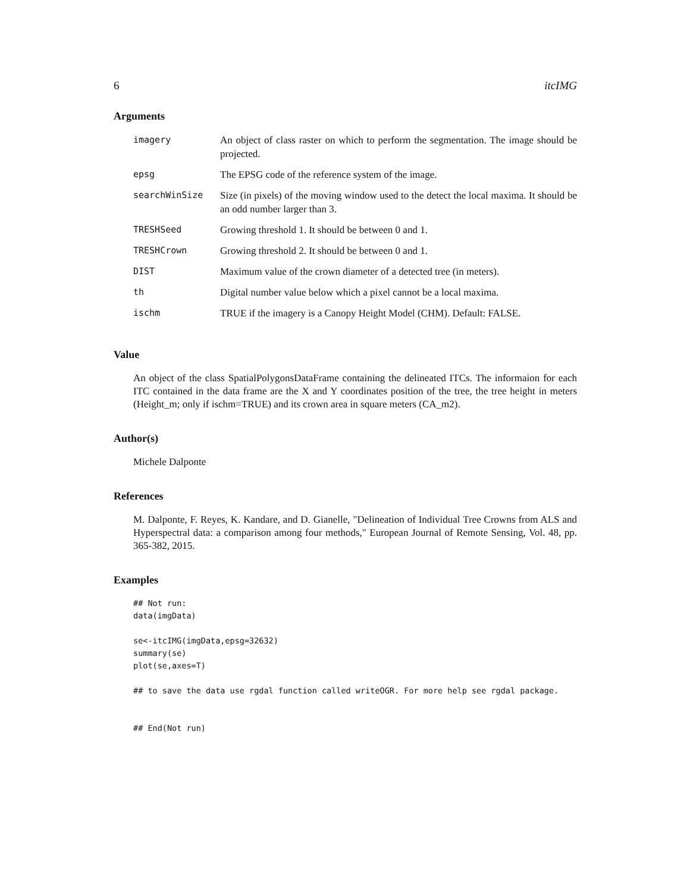6 itcIMG
Arguments
| imagery | An object of class raster on which to perform the segmentation. The image should be projected. |
| epsg | The EPSG code of the reference system of the image. |
| searchWinSize | Size (in pixels) of the moving window used to the detect the local maxima. It should be an odd number larger than 3. |
| TRESHSeed | Growing threshold 1. It should be between 0 and 1. |
| TRESHCrown | Growing threshold 2. It should be between 0 and 1. |
| DIST | Maximum value of the crown diameter of a detected tree (in meters). |
| th | Digital number value below which a pixel cannot be a local maxima. |
| ischm | TRUE if the imagery is a Canopy Height Model (CHM). Default: FALSE. |
Value
An object of the class SpatialPolygonsDataFrame containing the delineated ITCs. The informaion for each ITC contained in the data frame are the X and Y coordinates position of the tree, the tree height in meters (Height_m; only if ischm=TRUE) and its crown area in square meters (CA_m2).
Author(s)
Michele Dalponte
References
M. Dalponte, F. Reyes, K. Kandare, and D. Gianelle, "Delineation of Individual Tree Crowns from ALS and Hyperspectral data: a comparison among four methods," European Journal of Remote Sensing, Vol. 48, pp. 365-382, 2015.
Examples
## Not run:
data(imgData)

se<-itcIMG(imgData,epsg=32632)
summary(se)
plot(se,axes=T)

## to save the data use rgdal function called writeOGR. For more help see rgdal package.


## End(Not run)